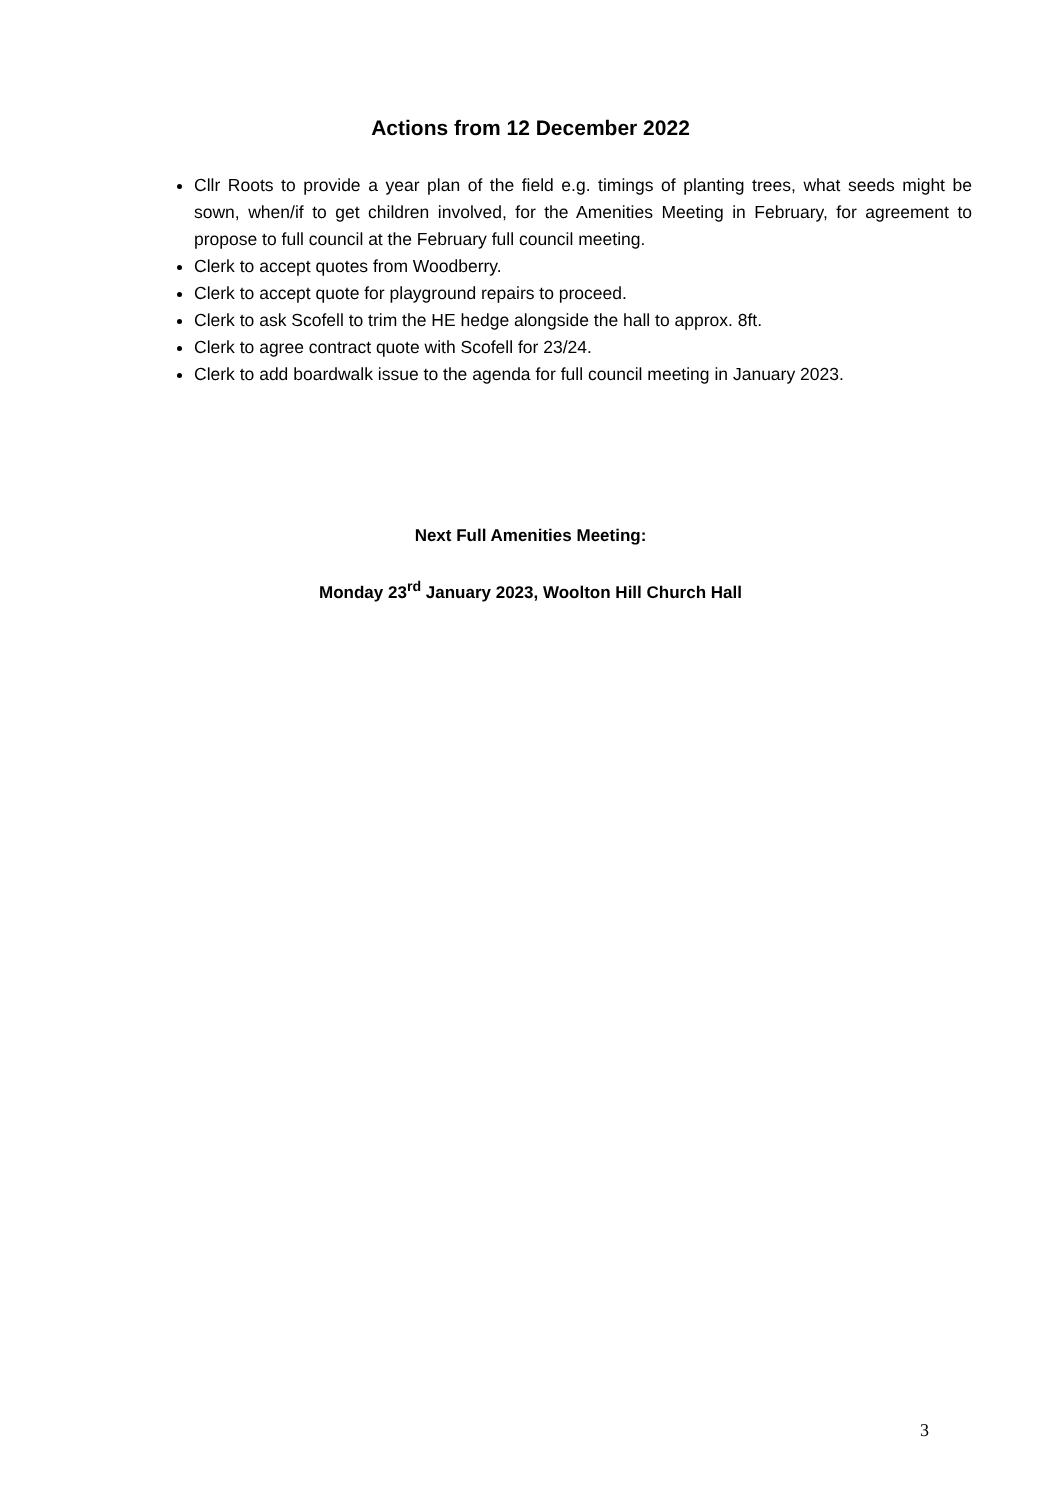Actions from 12 December 2022
Cllr Roots to provide a year plan of the field e.g. timings of planting trees, what seeds might be sown, when/if to get children involved, for the Amenities Meeting in February, for agreement to propose to full council at the February full council meeting.
Clerk to accept quotes from Woodberry.
Clerk to accept quote for playground repairs to proceed.
Clerk to ask Scofell to trim the HE hedge alongside the hall to approx. 8ft.
Clerk to agree contract quote with Scofell for 23/24.
Clerk to add boardwalk issue to the agenda for full council meeting in January 2023.
Next Full Amenities Meeting:
Monday 23<sup>rd</sup> January 2023, Woolton Hill Church Hall
3